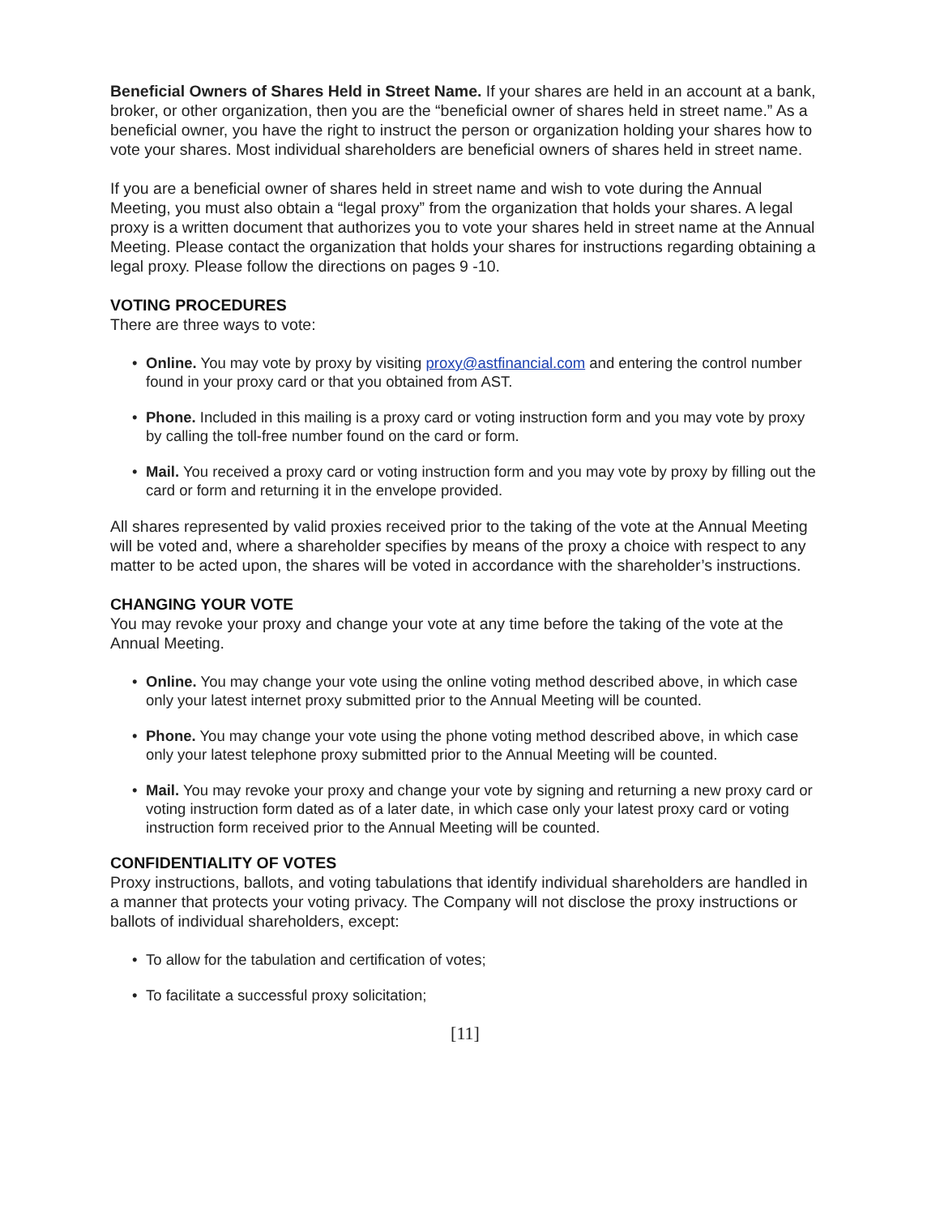Beneficial Owners of Shares Held in Street Name. If your shares are held in an account at a bank, broker, or other organization, then you are the “beneficial owner of shares held in street name.” As a beneficial owner, you have the right to instruct the person or organization holding your shares how to vote your shares. Most individual shareholders are beneficial owners of shares held in street name.
If you are a beneficial owner of shares held in street name and wish to vote during the Annual Meeting, you must also obtain a “legal proxy” from the organization that holds your shares. A legal proxy is a written document that authorizes you to vote your shares held in street name at the Annual Meeting. Please contact the organization that holds your shares for instructions regarding obtaining a legal proxy. Please follow the directions on pages 9 -10.
VOTING PROCEDURES
There are three ways to vote:
• Online. You may vote by proxy by visiting proxy@astfinancial.com and entering the control number found in your proxy card or that you obtained from AST.
• Phone. Included in this mailing is a proxy card or voting instruction form and you may vote by proxy by calling the toll-free number found on the card or form.
• Mail. You received a proxy card or voting instruction form and you may vote by proxy by filling out the card or form and returning it in the envelope provided.
All shares represented by valid proxies received prior to the taking of the vote at the Annual Meeting will be voted and, where a shareholder specifies by means of the proxy a choice with respect to any matter to be acted upon, the shares will be voted in accordance with the shareholder’s instructions.
CHANGING YOUR VOTE
You may revoke your proxy and change your vote at any time before the taking of the vote at the Annual Meeting.
• Online. You may change your vote using the online voting method described above, in which case only your latest internet proxy submitted prior to the Annual Meeting will be counted.
• Phone. You may change your vote using the phone voting method described above, in which case only your latest telephone proxy submitted prior to the Annual Meeting will be counted.
• Mail. You may revoke your proxy and change your vote by signing and returning a new proxy card or voting instruction form dated as of a later date, in which case only your latest proxy card or voting instruction form received prior to the Annual Meeting will be counted.
CONFIDENTIALITY OF VOTES
Proxy instructions, ballots, and voting tabulations that identify individual shareholders are handled in a manner that protects your voting privacy. The Company will not disclose the proxy instructions or ballots of individual shareholders, except:
• To allow for the tabulation and certification of votes;
• To facilitate a successful proxy solicitation;
[11]